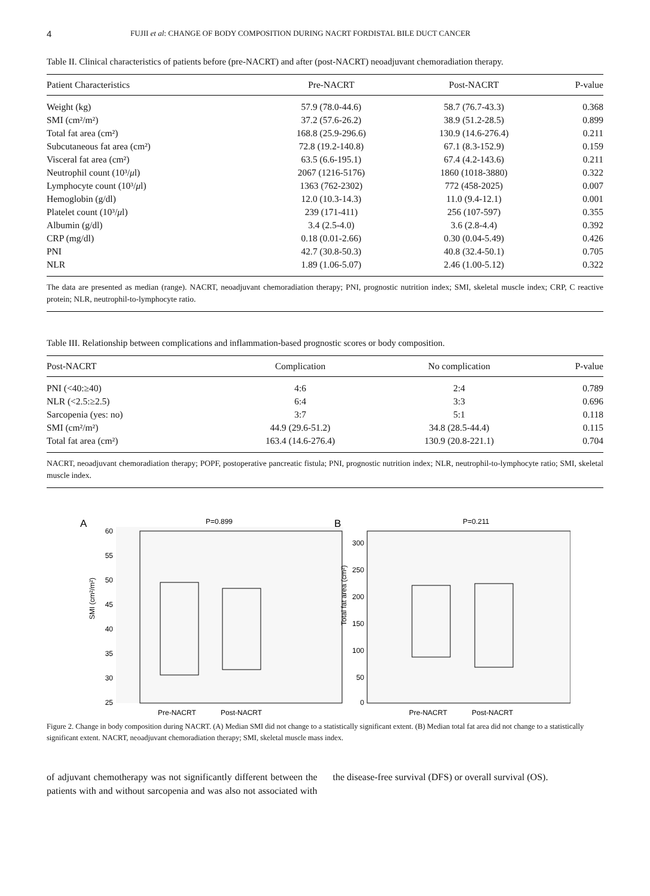4 FUJII et al: CHANGE OF BODY COMPOSITION DURING NACRT FORDISTAL BILE DUCT CANCER
Table II. Clinical characteristics of patients before (pre-NACRT) and after (post-NACRT) neoadjuvant chemoradiation therapy.
| Patient Characteristics | Pre-NACRT | Post-NACRT | P-value |
| --- | --- | --- | --- |
| Weight (kg) | 57.9 (78.0-44.6) | 58.7 (76.7-43.3) | 0.368 |
| SMI (cm²/m²) | 37.2 (57.6-26.2) | 38.9 (51.2-28.5) | 0.899 |
| Total fat area (cm²) | 168.8 (25.9-296.6) | 130.9 (14.6-276.4) | 0.211 |
| Subcutaneous fat area (cm²) | 72.8 (19.2-140.8) | 67.1 (8.3-152.9) | 0.159 |
| Visceral fat area (cm²) | 63.5 (6.6-195.1) | 67.4 (4.2-143.6) | 0.211 |
| Neutrophil count (10³/ μ l) | 2067 (1216-5176) | 1860 (1018-3880) | 0.322 |
| Lymphocyte count (10³/ μ l) | 1363 (762-2302) | 772 (458-2025) | 0.007 |
| Hemoglobin (g/dl) | 12.0 (10.3-14.3) | 11.0 (9.4-12.1) | 0.001 |
| Platelet count (10³/ μ l) | 239 (171-411) | 256 (107-597) | 0.355 |
| Albumin (g/dl) | 3.4 (2.5-4.0) | 3.6 (2.8-4.4) | 0.392 |
| CRP (mg/dl) | 0.18 (0.01-2.66) | 0.30 (0.04-5.49) | 0.426 |
| PNI | 42.7 (30.8-50.3) | 40.8 (32.4-50.1) | 0.705 |
| NLR | 1.89 (1.06-5.07) | 2.46 (1.00-5.12) | 0.322 |
The data are presented as median (range). NACRT, neoadjuvant chemoradiation therapy; PNI, prognostic nutrition index; SMI, skeletal muscle index; CRP, C reactive protein; NLR, neutrophil-to-lymphocyte ratio.
Table III. Relationship between complications and inflammation-based prognostic scores or body composition.
| Post-NACRT | Complication | No complication | P-value |
| --- | --- | --- | --- |
| PNI (<40:≥40) | 4:6 | 2:4 | 0.789 |
| NLR (<2.5:≥2.5) | 6:4 | 3:3 | 0.696 |
| Sarcopenia (yes: no) | 3:7 | 5:1 | 0.118 |
| SMI (cm²/m²) | 44.9 (29.6-51.2) | 34.8 (28.5-44.4) | 0.115 |
| Total fat area (cm²) | 163.4 (14.6-276.4) | 130.9 (20.8-221.1) | 0.704 |
NACRT, neoadjuvant chemoradiation therapy; POPF, postoperative pancreatic fistula; PNI, prognostic nutrition index; NLR, neutrophil-to-lymphocyte ratio; SMI, skeletal muscle index.
A
P=0.899
SMI (cm²/m²)
60
55
50
45
40
35
30
25
Pre-NACRT
Post-NACRT
B
P=0.211
Total fat area (cm²)
300
250
200
150
100
50
0
Pre-NACRT
Post-NACRT
Figure 2. Change in body composition during NACRT. (A) Median SMI did not change to a statistically significant extent. (B) Median total fat area did not change to a statistically significant extent. NACRT, neoadjuvant chemoradiation therapy; SMI, skeletal muscle mass index.
of adjuvant chemotherapy was not significantly different between the patients with and without sarcopenia and was also not associated with the disease-free survival (DFS) or overall survival (OS).